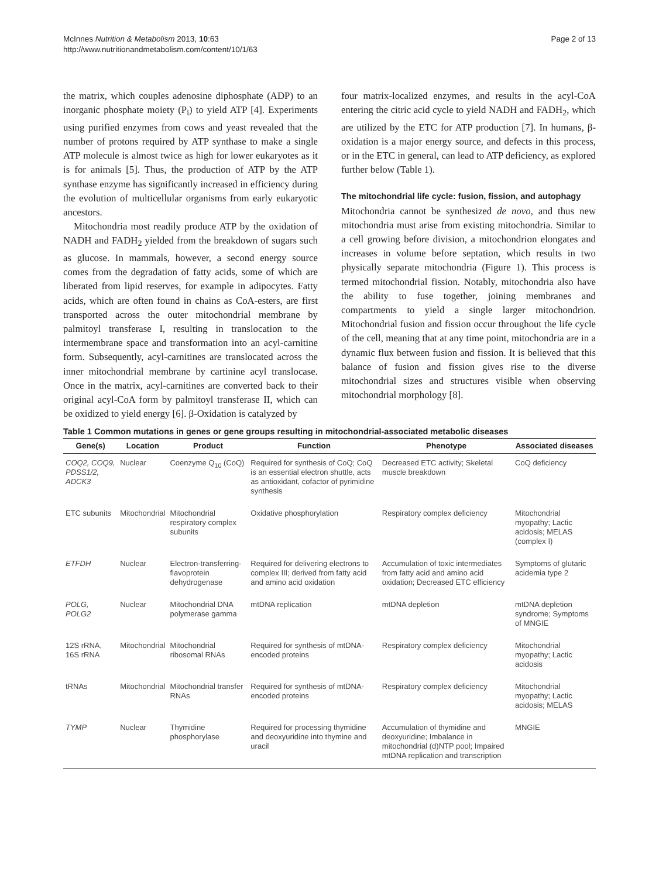McInnes Nutrition & Metabolism 2013, 10:63
http://www.nutritionandmetabolism.com/content/10/1/63
Page 2 of 13
the matrix, which couples adenosine diphosphate (ADP) to an inorganic phosphate moiety (P<sub>i</sub>) to yield ATP [4]. Experiments using purified enzymes from cows and yeast revealed that the number of protons required by ATP synthase to make a single ATP molecule is almost twice as high for lower eukaryotes as it is for animals [5]. Thus, the production of ATP by the ATP synthase enzyme has significantly increased in efficiency during the evolution of multicellular organisms from early eukaryotic ancestors.
Mitochondria most readily produce ATP by the oxidation of NADH and FADH<sub>2</sub> yielded from the breakdown of sugars such as glucose. In mammals, however, a second energy source comes from the degradation of fatty acids, some of which are liberated from lipid reserves, for example in adipocytes. Fatty acids, which are often found in chains as CoA-esters, are first transported across the outer mitochondrial membrane by palmitoyl transferase I, resulting in translocation to the intermembrane space and transformation into an acyl-carnitine form. Subsequently, acyl-carnitines are translocated across the inner mitochondrial membrane by cartinine acyl translocase. Once in the matrix, acyl-carnitines are converted back to their original acyl-CoA form by palmitoyl transferase II, which can be oxidized to yield energy [6]. β-Oxidation is catalyzed by
four matrix-localized enzymes, and results in the acyl-CoA entering the citric acid cycle to yield NADH and FADH<sub>2</sub>, which are utilized by the ETC for ATP production [7]. In humans, β-oxidation is a major energy source, and defects in this process, or in the ETC in general, can lead to ATP deficiency, as explored further below (Table 1).
The mitochondrial life cycle: fusion, fission, and autophagy
Mitochondria cannot be synthesized de novo, and thus new mitochondria must arise from existing mitochondria. Similar to a cell growing before division, a mitochondrion elongates and increases in volume before septation, which results in two physically separate mitochondria (Figure 1). This process is termed mitochondrial fission. Notably, mitochondria also have the ability to fuse together, joining membranes and compartments to yield a single larger mitochondrion. Mitochondrial fusion and fission occur throughout the life cycle of the cell, meaning that at any time point, mitochondria are in a dynamic flux between fusion and fission. It is believed that this balance of fusion and fission gives rise to the diverse mitochondrial sizes and structures visible when observing mitochondrial morphology [8].
Table 1 Common mutations in genes or gene groups resulting in mitochondrial-associated metabolic diseases
| Gene(s) | Location | Product | Function | Phenotype | Associated diseases |
| --- | --- | --- | --- | --- | --- |
| COQ2, COQ9, PDSS1/2, ADCK3 | Nuclear | Coenzyme Q<sub>10</sub> (CoQ) | Required for synthesis of CoQ; CoQ is an essential electron shuttle, acts as antioxidant, cofactor of pyrimidine synthesis | Decreased ETC activity; Skeletal muscle breakdown | CoQ deficiency |
| ETC subunits | Mitochondrial | Mitochondrial respiratory complex subunits | Oxidative phosphorylation | Respiratory complex deficiency | Mitochondrial myopathy; Lactic acidosis; MELAS (complex I) |
| ETFDH | Nuclear | Electron-transferring-flavoprotein dehydrogenase | Required for delivering electrons to complex III; derived from fatty acid and amino acid oxidation | Accumulation of toxic intermediates from fatty acid and amino acid oxidation; Decreased ETC efficiency | Symptoms of glutaric acidemia type 2 |
| POLG, POLG2 | Nuclear | Mitochondrial DNA polymerase gamma | mtDNA replication | mtDNA depletion | mtDNA depletion syndrome; Symptoms of MNGIE |
| 12S rRNA, 16S rRNA | Mitochondrial | Mitochondrial ribosomal RNAs | Required for synthesis of mtDNA-encoded proteins | Respiratory complex deficiency | Mitochondrial myopathy; Lactic acidosis |
| tRNAs | Mitochondrial | Mitochondrial transfer RNAs | Required for synthesis of mtDNA-encoded proteins | Respiratory complex deficiency | Mitochondrial myopathy; Lactic acidosis; MELAS |
| TYMP | Nuclear | Thymidine phosphorylase | Required for processing thymidine and deoxyuridine into thymine and uracil | Accumulation of thymidine and deoxyuridine; Imbalance in mitochondrial (d)NTP pool; Impaired mtDNA replication and transcription | MNGIE |